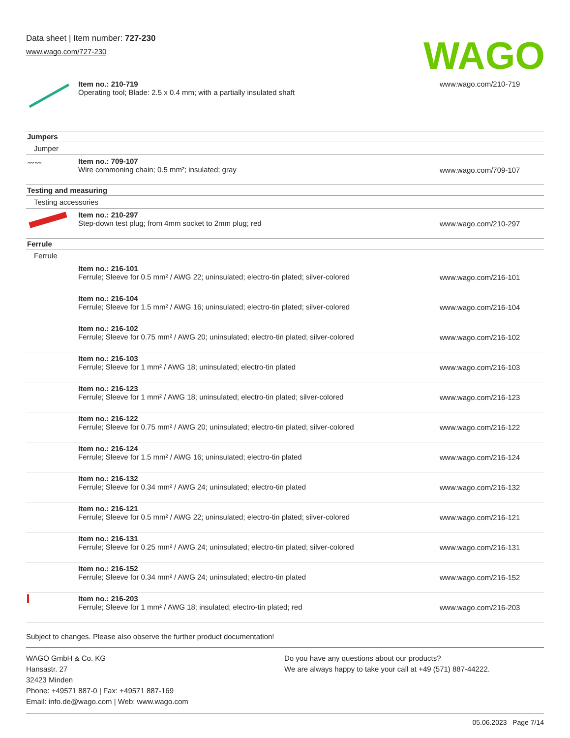Data sheet | Item number: 727-230
www.wago.com/727-230
WAGO
| | Item no.: 210-719 Operating tool; Blade: 2.5 x 0.4 mm; with a partially insulated shaft | www.wago.com/210-719 |
| Jumpers | | |
| Jumper | | |
| 〰〰 | Item no.: 709-107 Wire commoning chain; 0.5 mm²; insulated; gray | www.wago.com/709-107 |
| Testing and measuring | | |
| Testing accessories | | |
| | Item no.: 210-297 Step-down test plug; from 4mm socket to 2mm plug; red | www.wago.com/210-297 |
| Ferrule | | |
| Ferrule | | |
| | Item no.: 216-101 Ferrule; Sleeve for 0.5 mm² / AWG 22; uninsulated; electro-tin plated; silver-colored | www.wago.com/216-101 |
| | Item no.: 216-104 Ferrule; Sleeve for 1.5 mm² / AWG 16; uninsulated; electro-tin plated; silver-colored | www.wago.com/216-104 |
| | Item no.: 216-102 Ferrule; Sleeve for 0.75 mm² / AWG 20; uninsulated; electro-tin plated; silver-colored | www.wago.com/216-102 |
| | Item no.: 216-103 Ferrule; Sleeve for 1 mm² / AWG 18; uninsulated; electro-tin plated | www.wago.com/216-103 |
| | Item no.: 216-123 Ferrule; Sleeve for 1 mm² / AWG 18; uninsulated; electro-tin plated; silver-colored | www.wago.com/216-123 |
| | Item no.: 216-122 Ferrule; Sleeve for 0.75 mm² / AWG 20; uninsulated; electro-tin plated; silver-colored | www.wago.com/216-122 |
| | Item no.: 216-124 Ferrule; Sleeve for 1.5 mm² / AWG 16; uninsulated; electro-tin plated | www.wago.com/216-124 |
| | Item no.: 216-132 Ferrule; Sleeve for 0.34 mm² / AWG 24; uninsulated; electro-tin plated | www.wago.com/216-132 |
| | Item no.: 216-121 Ferrule; Sleeve for 0.5 mm² / AWG 22; uninsulated; electro-tin plated; silver-colored | www.wago.com/216-121 |
| | Item no.: 216-131 Ferrule; Sleeve for 0.25 mm² / AWG 24; uninsulated; electro-tin plated; silver-colored | www.wago.com/216-131 |
| | Item no.: 216-152 Ferrule; Sleeve for 0.34 mm² / AWG 24; uninsulated; electro-tin plated | www.wago.com/216-152 |
| | Item no.: 216-203 Ferrule; Sleeve for 1 mm² / AWG 18; insulated; electro-tin plated; red | www.wago.com/216-203 |
Subject to changes. Please also observe the further product documentation!
WAGO GmbH & Co. KG
Hansastr. 27
32423 Minden
Phone: +49571 887-0 | Fax: +49571 887-169
Email: info.de@wago.com | Web: www.wago.com
Do you have any questions about our products?
We are always happy to take your call at +49 (571) 887-44222.
05.06.2023 Page 7/14